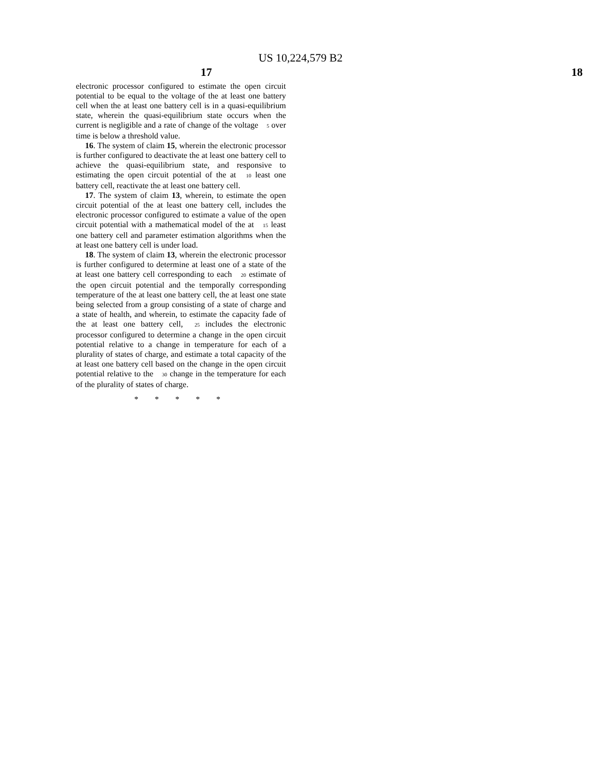US 10,224,579 B2
17 18
electronic processor configured to estimate the open circuit potential to be equal to the voltage of the at least one battery cell when the at least one battery cell is in a quasi-equilibrium state, wherein the quasi-equilibrium state occurs when the current is negligible and a rate of change of the voltage 5 over time is below a threshold value.
16. The system of claim 15, wherein the electronic processor is further configured to deactivate the at least one battery cell to achieve the quasi-equilibrium state, and responsive to estimating the open circuit potential of the at 10 least one battery cell, reactivate the at least one battery cell.
17. The system of claim 13, wherein, to estimate the open circuit potential of the at least one battery cell, includes the electronic processor configured to estimate a value of the open circuit potential with a mathematical model of the at 15 least one battery cell and parameter estimation algorithms when the at least one battery cell is under load.
18. The system of claim 13, wherein the electronic processor is further configured to determine at least one of a state of the at least one battery cell corresponding to each 20 estimate of the open circuit potential and the temporally corresponding temperature of the at least one battery cell, the at least one state being selected from a group consisting of a state of charge and a state of health, and wherein, to estimate the capacity fade of the at least one battery cell, 25 includes the electronic processor configured to determine a change in the open circuit potential relative to a change in temperature for each of a plurality of states of charge, and estimate a total capacity of the at least one battery cell based on the change in the open circuit potential relative to the 30 change in the temperature for each of the plurality of states of charge.
* * * * *